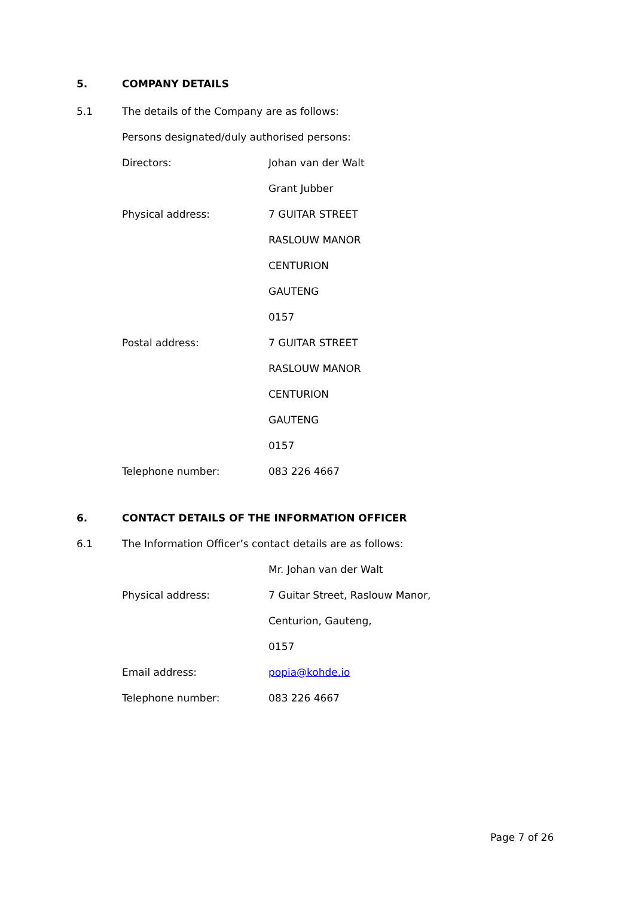5. COMPANY DETAILS
5.1 The details of the Company are as follows:
Persons designated/duly authorised persons:
| Directors: | Johan van der Walt |
| | Grant Jubber |
| Physical address: | 7 GUITAR STREET |
| | RASLOUW MANOR |
| | CENTURION |
| | GAUTENG |
| | 0157 |
| Postal address: | 7 GUITAR STREET |
| | RASLOUW MANOR |
| | CENTURION |
| | GAUTENG |
| | 0157 |
| Telephone number: | 083 226 4667 |
6. CONTACT DETAILS OF THE INFORMATION OFFICER
6.1 The Information Officer’s contact details are as follows:
| | Mr. Johan van der Walt |
| Physical address: | 7 Guitar Street, Raslouw Manor, |
| | Centurion, Gauteng, |
| | 0157 |
| Email address: | popia@kohde.io |
| Telephone number: | 083 226 4667 |
Page 7 of 26